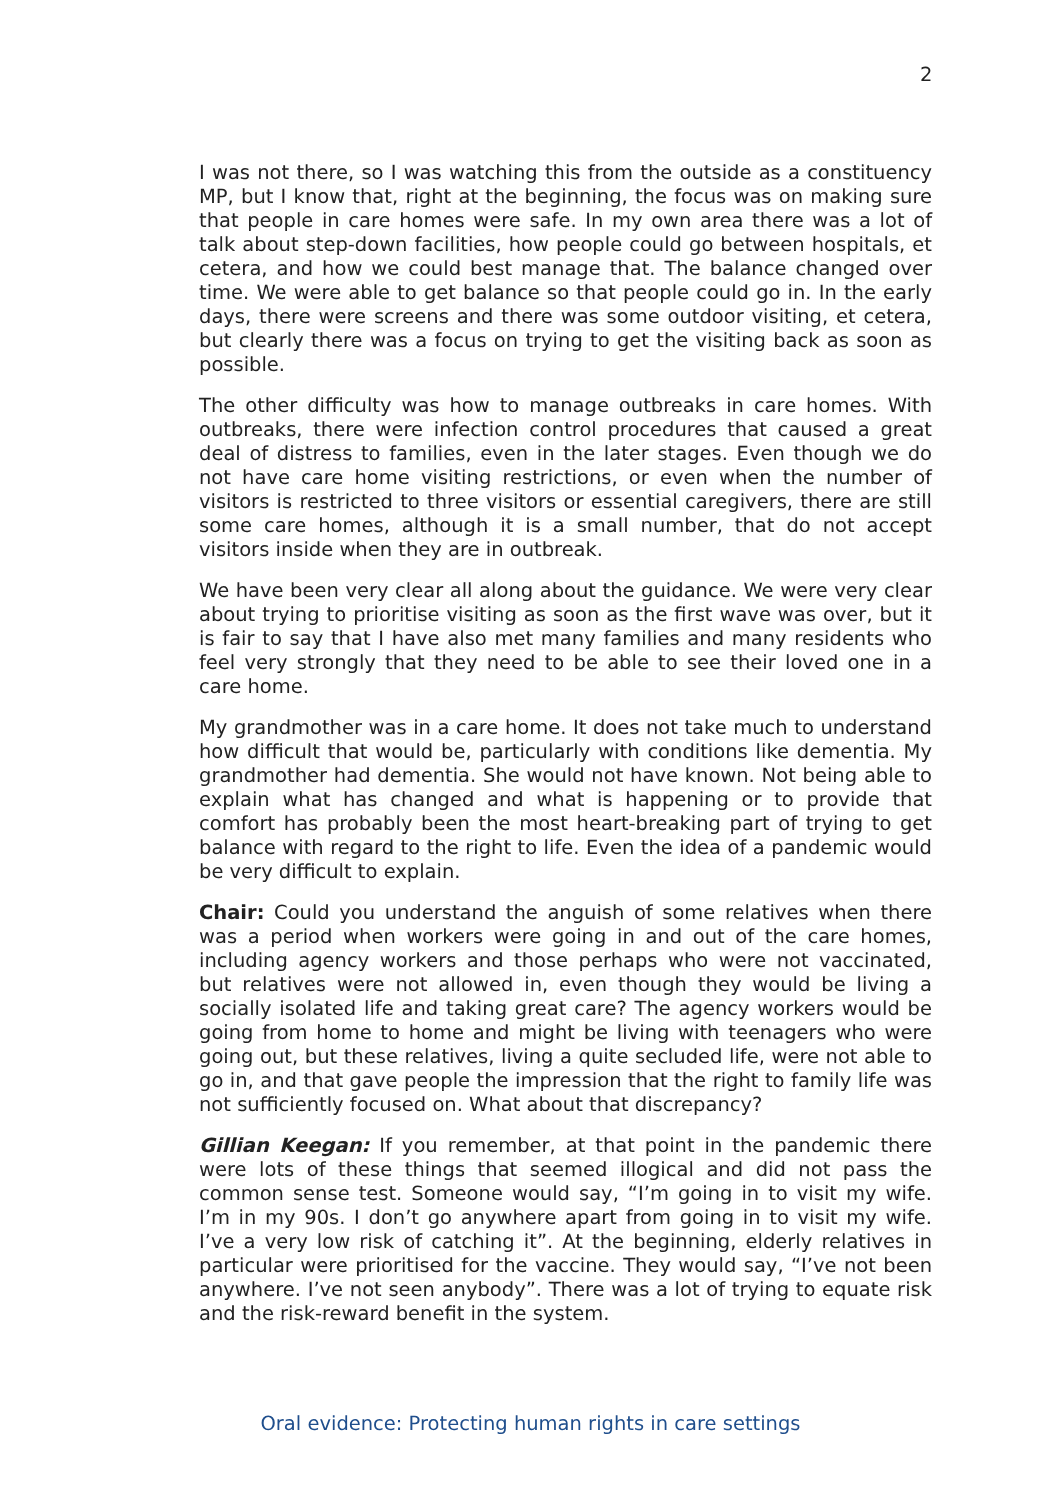2
I was not there, so I was watching this from the outside as a constituency MP, but I know that, right at the beginning, the focus was on making sure that people in care homes were safe. In my own area there was a lot of talk about step-down facilities, how people could go between hospitals, et cetera, and how we could best manage that. The balance changed over time. We were able to get balance so that people could go in. In the early days, there were screens and there was some outdoor visiting, et cetera, but clearly there was a focus on trying to get the visiting back as soon as possible.
The other difficulty was how to manage outbreaks in care homes. With outbreaks, there were infection control procedures that caused a great deal of distress to families, even in the later stages. Even though we do not have care home visiting restrictions, or even when the number of visitors is restricted to three visitors or essential caregivers, there are still some care homes, although it is a small number, that do not accept visitors inside when they are in outbreak.
We have been very clear all along about the guidance. We were very clear about trying to prioritise visiting as soon as the first wave was over, but it is fair to say that I have also met many families and many residents who feel very strongly that they need to be able to see their loved one in a care home.
My grandmother was in a care home. It does not take much to understand how difficult that would be, particularly with conditions like dementia. My grandmother had dementia. She would not have known. Not being able to explain what has changed and what is happening or to provide that comfort has probably been the most heart-breaking part of trying to get balance with regard to the right to life. Even the idea of a pandemic would be very difficult to explain.
Chair: Could you understand the anguish of some relatives when there was a period when workers were going in and out of the care homes, including agency workers and those perhaps who were not vaccinated, but relatives were not allowed in, even though they would be living a socially isolated life and taking great care? The agency workers would be going from home to home and might be living with teenagers who were going out, but these relatives, living a quite secluded life, were not able to go in, and that gave people the impression that the right to family life was not sufficiently focused on. What about that discrepancy?
Gillian Keegan: If you remember, at that point in the pandemic there were lots of these things that seemed illogical and did not pass the common sense test. Someone would say, “I’m going in to visit my wife. I’m in my 90s. I don’t go anywhere apart from going in to visit my wife. I’ve a very low risk of catching it”. At the beginning, elderly relatives in particular were prioritised for the vaccine. They would say, “I’ve not been anywhere. I’ve not seen anybody”. There was a lot of trying to equate risk and the risk-reward benefit in the system.
Oral evidence: Protecting human rights in care settings